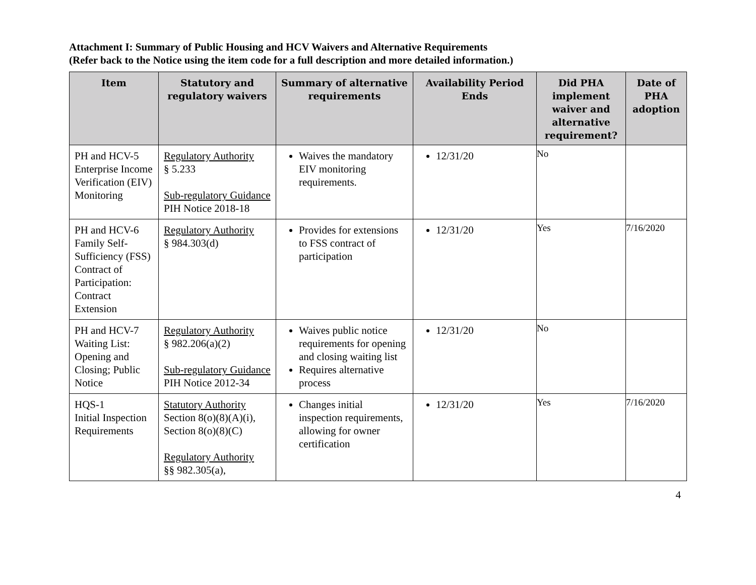Attachment I: Summary of Public Housing and HCV Waivers and Alternative Requirements
(Refer back to the Notice using the item code for a full description and more detailed information.)
| Item | Statutory and regulatory waivers | Summary of alternative requirements | Availability Period Ends | Did PHA implement waiver and alternative requirement? | Date of PHA adoption |
| --- | --- | --- | --- | --- | --- |
| PH and HCV-5 Enterprise Income Verification (EIV) Monitoring | Regulatory Authority § 5.233 Sub-regulatory Guidance PIH Notice 2018-18 | Waives the mandatory EIV monitoring requirements. | 12/31/20 | No | |
| PH and HCV-6 Family Self-Sufficiency (FSS) Contract of Participation: Contract Extension | Regulatory Authority § 984.303(d) | Provides for extensions to FSS contract of participation | 12/31/20 | Yes | 7/16/2020 |
| PH and HCV-7 Waiting List: Opening and Closing; Public Notice | Regulatory Authority § 982.206(a)(2) Sub-regulatory Guidance PIH Notice 2012-34 | Waives public notice requirements for opening and closing waiting list Requires alternative process | 12/31/20 | No | |
| HQS-1 Initial Inspection Requirements | Statutory Authority Section 8(o)(8)(A)(i), Section 8(o)(8)(C) Regulatory Authority §§ 982.305(a), | Changes initial inspection requirements, allowing for owner certification | 12/31/20 | Yes | 7/16/2020 |
4